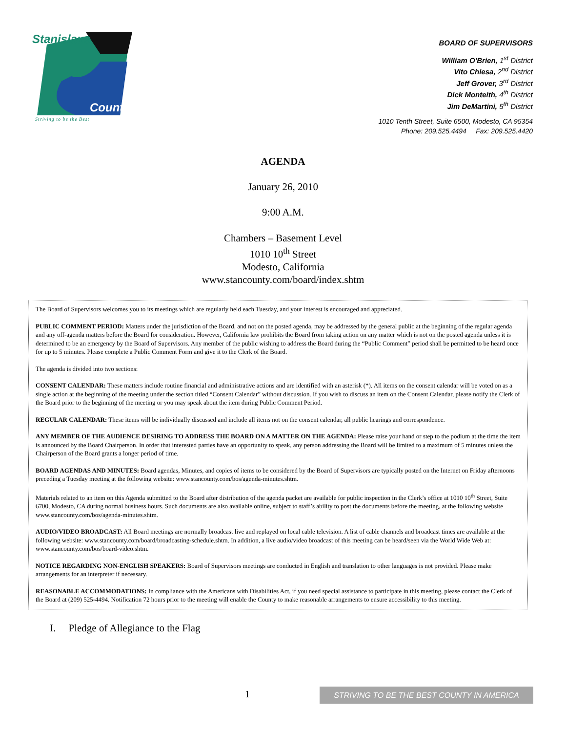Stanislaus
County
Striving to be the Best
BOARD OF SUPERVISORS
William O'Brien, 1<sup>st</sup> District
Vito Chiesa, 2<sup>nd</sup> District
Jeff Grover, 3<sup>rd</sup> District
Dick Monteith, 4<sup>th</sup> District
Jim DeMartini, 5<sup>th</sup> District
1010 Tenth Street, Suite 6500, Modesto, CA 95354
Phone: 209.525.4494 Fax: 209.525.4420
AGENDA
January 26, 2010
9:00 A.M.
Chambers – Basement Level
1010 10<sup>th</sup> Street
Modesto, California
www.stancounty.com/board/index.shtm
The Board of Supervisors welcomes you to its meetings which are regularly held each Tuesday, and your interest is encouraged and appreciated.
PUBLIC COMMENT PERIOD: Matters under the jurisdiction of the Board, and not on the posted agenda, may be addressed by the general public at the beginning of the regular agenda and any off-agenda matters before the Board for consideration. However, California law prohibits the Board from taking action on any matter which is not on the posted agenda unless it is determined to be an emergency by the Board of Supervisors. Any member of the public wishing to address the Board during the “Public Comment” period shall be permitted to be heard once for up to 5 minutes. Please complete a Public Comment Form and give it to the Clerk of the Board.
The agenda is divided into two sections:
CONSENT CALENDAR: These matters include routine financial and administrative actions and are identified with an asterisk (*). All items on the consent calendar will be voted on as a single action at the beginning of the meeting under the section titled “Consent Calendar” without discussion. If you wish to discuss an item on the Consent Calendar, please notify the Clerk of the Board prior to the beginning of the meeting or you may speak about the item during Public Comment Period.
REGULAR CALENDAR: These items will be individually discussed and include all items not on the consent calendar, all public hearings and correspondence.
ANY MEMBER OF THE AUDIENCE DESIRING TO ADDRESS THE BOARD ON A MATTER ON THE AGENDA: Please raise your hand or step to the podium at the time the item is announced by the Board Chairperson. In order that interested parties have an opportunity to speak, any person addressing the Board will be limited to a maximum of 5 minutes unless the Chairperson of the Board grants a longer period of time.
BOARD AGENDAS AND MINUTES: Board agendas, Minutes, and copies of items to be considered by the Board of Supervisors are typically posted on the Internet on Friday afternoons preceding a Tuesday meeting at the following website: www.stancounty.com/bos/agenda-minutes.shtm.
Materials related to an item on this Agenda submitted to the Board after distribution of the agenda packet are available for public inspection in the Clerk’s office at 1010 10<sup>th</sup> Street, Suite 6700, Modesto, CA during normal business hours. Such documents are also available online, subject to staff’s ability to post the documents before the meeting, at the following website www.stancounty.com/bos/agenda-minutes.shtm.
AUDIO/VIDEO BROADCAST: All Board meetings are normally broadcast live and replayed on local cable television. A list of cable channels and broadcast times are available at the following website: www.stancounty.com/board/broadcasting-schedule.shtm. In addition, a live audio/video broadcast of this meeting can be heard/seen via the World Wide Web at: www.stancounty.com/bos/board-video.shtm.
NOTICE REGARDING NON-ENGLISH SPEAKERS: Board of Supervisors meetings are conducted in English and translation to other languages is not provided. Please make arrangements for an interpreter if necessary.
REASONABLE ACCOMMODATIONS: In compliance with the Americans with Disabilities Act, if you need special assistance to participate in this meeting, please contact the Clerk of the Board at (209) 525-4494. Notification 72 hours prior to the meeting will enable the County to make reasonable arrangements to ensure accessibility to this meeting.
I. Pledge of Allegiance to the Flag
1
STRIVING TO BE THE BEST COUNTY IN AMERICA